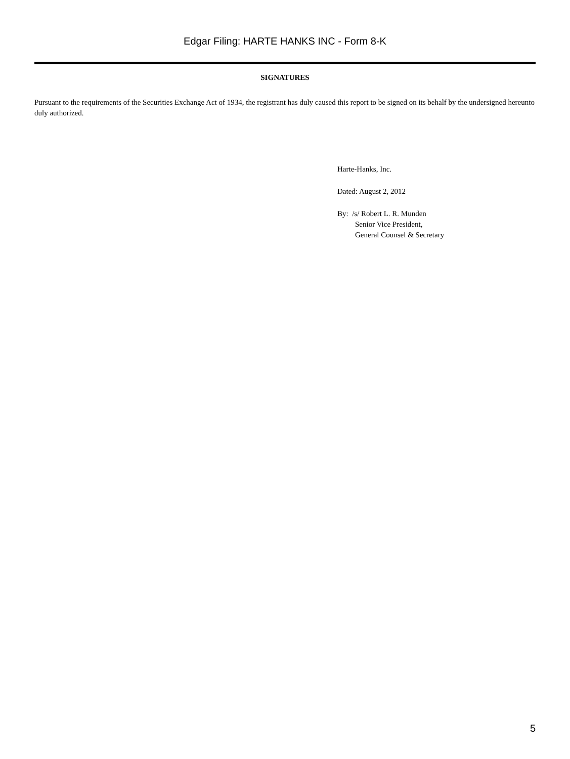Edgar Filing: HARTE HANKS INC - Form 8-K
SIGNATURES
Pursuant to the requirements of the Securities Exchange Act of 1934, the registrant has duly caused this report to be signed on its behalf by the undersigned hereunto duly authorized.
Harte-Hanks, Inc.
Dated: August 2, 2012
By: /s/ Robert L. R. Munden
Senior Vice President,
General Counsel & Secretary
5